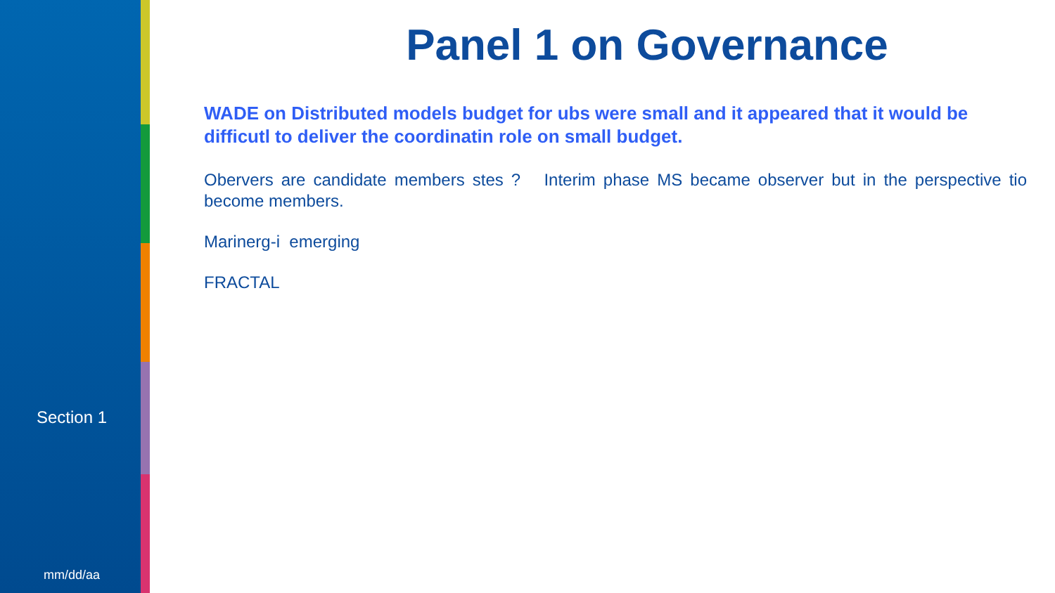Section 1
mm/dd/aa
Panel 1 on Governance
WADE on Distributed models budget for ubs were small and it appeared that it would be difficutl to deliver the coordinatin role on small budget.
Obervers are candidate members stes ? Interim phase MS became observer but in the perspective tio become members.
Marinerg-i emerging
FRACTAL